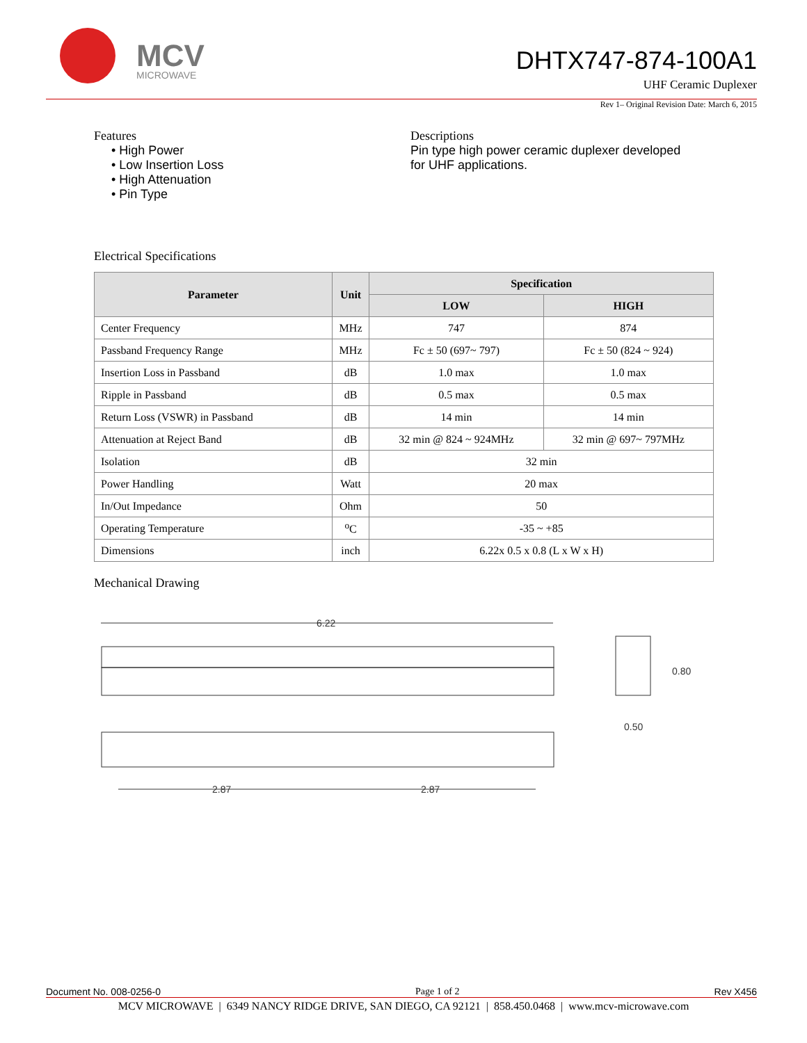MCV
MICROWAVE
DHTX747-874-100A1
UHF Ceramic Duplexer
Rev 1– Original Revision Date: March 6, 2015
Features
• High Power
• Low Insertion Loss
• High Attenuation
• Pin Type
Descriptions
Pin type high power ceramic duplexer developed
for UHF applications.
Electrical Specifications
| Parameter | Unit | Specification | |
| --- | --- | --- | --- |
| | | LOW | HIGH |
| Center Frequency | MHz | 747 | 874 |
| Passband Frequency Range | MHz | Fc ± 50 (697~ 797) | Fc ± 50 (824 ~ 924) |
| Insertion Loss in Passband | dB | 1.0 max | 1.0 max |
| Ripple in Passband | dB | 0.5 max | 0.5 max |
| Return Loss (VSWR) in Passband | dB | 14 min | 14 min |
| Attenuation at Reject Band | dB | 32 min @ 824 ~ 924MHz | 32 min @ 697~ 797MHz |
| Isolation | dB | 32 min | |
| Power Handling | Watt | 20 max | |
| In/Out Impedance | Ohm | 50 | |
| Operating Temperature | <sup>o</sup> C | -35 ~ +85 | |
| Dimensions | inch | 6.22x 0.5 x 0.8 (L x W x H) | |
Mechanical Drawing
6.22
2.87
2.87
0.80
0.50
Document No. 008-0256-0 Page 1 of 2 Rev X456
MCV MICROWAVE | 6349 NANCY RIDGE DRIVE, SAN DIEGO, CA 92121 | 858.450.0468 | www.mcv-microwave.com